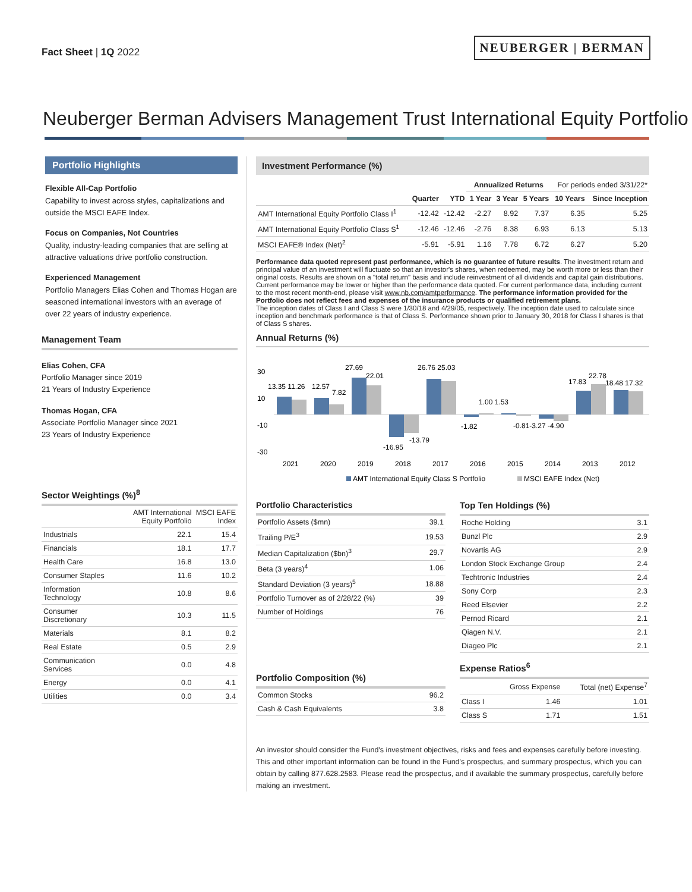Fact Sheet | 1Q 2022
NEUBERGER | BERMAN
Neuberger Berman Advisers Management Trust International Equity Portfolio
Portfolio Highlights
Flexible All-Cap Portfolio
Capability to invest across styles, capitalizations and outside the MSCI EAFE Index.
Focus on Companies, Not Countries
Quality, industry-leading companies that are selling at attractive valuations drive portfolio construction.
Experienced Management
Portfolio Managers Elias Cohen and Thomas Hogan are seasoned international investors with an average of over 22 years of industry experience.
Management Team
Elias Cohen, CFA
Portfolio Manager since 2019
21 Years of Industry Experience
Thomas Hogan, CFA
Associate Portfolio Manager since 2021
23 Years of Industry Experience
Sector Weightings (%)<sup>8</sup>
| | AMT International Equity Portfolio | MSCI EAFE Index |
| --- | --- | --- |
| Industrials | 22.1 | 15.4 |
| Financials | 18.1 | 17.7 |
| Health Care | 16.8 | 13.0 |
| Consumer Staples | 11.6 | 10.2 |
| Information Technology | 10.8 | 8.6 |
| Consumer Discretionary | 10.3 | 11.5 |
| Materials | 8.1 | 8.2 |
| Real Estate | 0.5 | 2.9 |
| Communication Services | 0.0 | 4.8 |
| Energy | 0.0 | 4.1 |
| Utilities | 0.0 | 3.4 |
Investment Performance (%)
| | | | Annualized Returns | | | For periods ended 3/31/22* | |
| --- | --- | --- | --- | --- | --- | --- | --- |
| | Quarter | YTD | 1 Year | 3 Year | 5 Years | 10 Years | Since Inception |
| AMT International Equity Portfolio Class I<sup>1</sup> | -12.42 | -12.42 | -2.27 | 8.92 | 7.37 | 6.35 | 5.25 |
| AMT International Equity Portfolio Class S<sup>1</sup> | -12.46 | -12.46 | -2.76 | 8.38 | 6.93 | 6.13 | 5.13 |
| MSCI EAFE® Index (Net)<sup>2</sup> | -5.91 | -5.91 | 1.16 | 7.78 | 6.72 | 6.27 | 5.20 |
Performance data quoted represent past performance, which is no guarantee of future results. The investment return and principal value of an investment will fluctuate so that an investor's shares, when redeemed, may be worth more or less than their original costs. Results are shown on a "total return" basis and include reinvestment of all dividends and capital gain distributions. Current performance may be lower or higher than the performance data quoted. For current performance data, including current to the most recent month-end, please visit www.nb.com/amtperformance. The performance information provided for the Portfolio does not reflect fees and expenses of the insurance products or qualified retirement plans.
The inception dates of Class I and Class S were 1/30/18 and 4/29/05, respectively. The inception date used to calculate since inception and benchmark performance is that of Class S. Performance shown prior to January 30, 2018 for Class I shares is that of Class S shares.
Annual Returns (%)
30
10
-10
-30
13.35 11.26
12.57
7.82
27.69
22.01
-16.95
-13.79
26.76 25.03
-1.82
1.00 1.53
-0.81-3.27 -4.90
17.83
22.78
18.48 17.32
2021
2020
2019
2018
2017
2016
2015
2014
2013
2012
AMT International Equity Class S Portfolio
MSCI EAFE Index (Net)
Portfolio Characteristics
| Portfolio Assets ($mn) | 39.1 |
| Trailing P/E<sup>3</sup> | 19.53 |
| Median Capitalization ($bn)<sup>3</sup> | 29.7 |
| Beta (3 years)<sup>4</sup> | 1.06 |
| Standard Deviation (3 years)<sup>5</sup> | 18.88 |
| Portfolio Turnover as of 2/28/22 (%) | 39 |
| Number of Holdings | 76 |
Portfolio Composition (%)
| Common Stocks | 96.2 |
| Cash & Cash Equivalents | 3.8 |
Top Ten Holdings (%)
| Roche Holding | 3.1 |
| Bunzl Plc | 2.9 |
| Novartis AG | 2.9 |
| London Stock Exchange Group | 2.4 |
| Techtronic Industries | 2.4 |
| Sony Corp | 2.3 |
| Reed Elsevier | 2.2 |
| Pernod Ricard | 2.1 |
| Qiagen N.V. | 2.1 |
| Diageo Plc | 2.1 |
Expense Ratios<sup>6</sup>
| | Gross Expense | Total (net) Expense<sup>7</sup> |
| --- | --- | --- |
| Class I | 1.46 | 1.01 |
| Class S | 1.71 | 1.51 |
An investor should consider the Fund's investment objectives, risks and fees and expenses carefully before investing. This and other important information can be found in the Fund's prospectus, and summary prospectus, which you can obtain by calling 877.628.2583. Please read the prospectus, and if available the summary prospectus, carefully before making an investment.